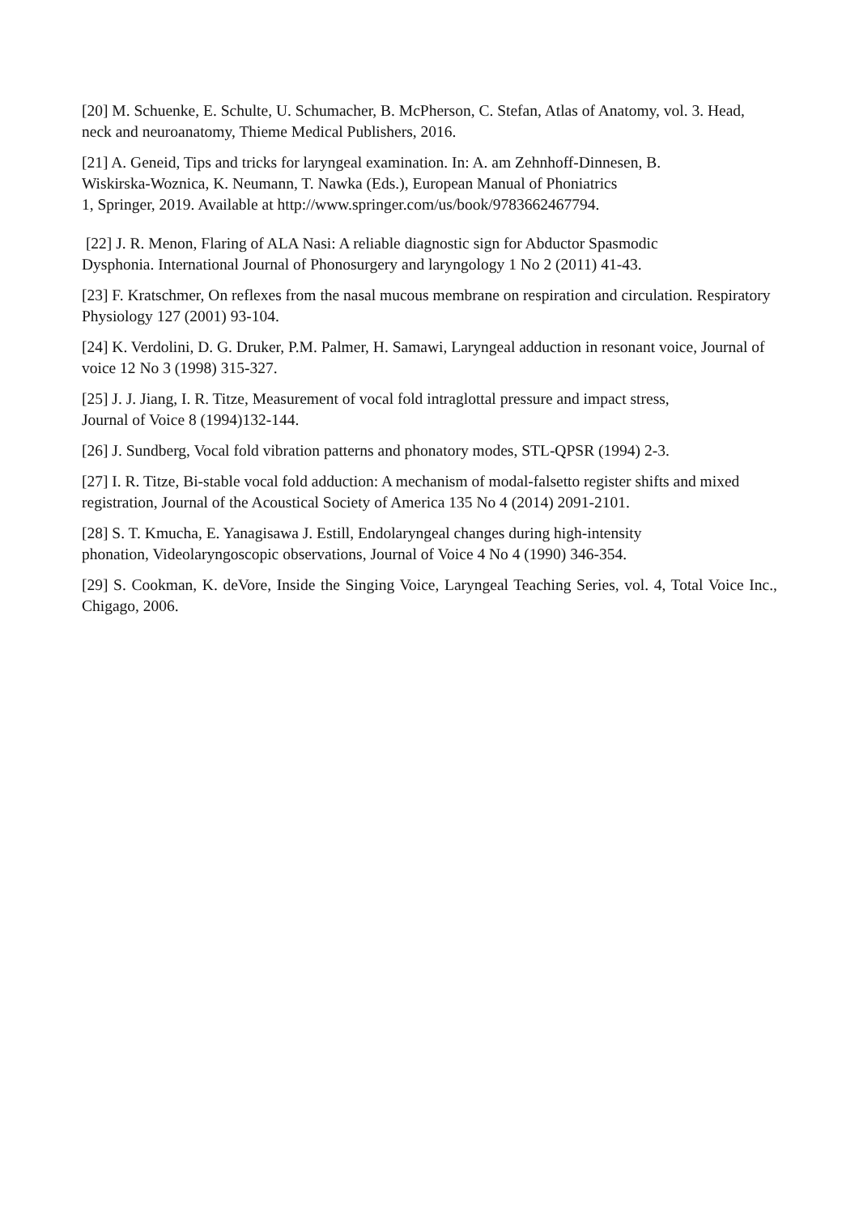[20] M. Schuenke, E. Schulte, U. Schumacher, B. McPherson, C. Stefan, Atlas of Anatomy, vol. 3. Head, neck and neuroanatomy, Thieme Medical Publishers, 2016.
[21] A. Geneid, Tips and tricks for laryngeal examination. In: A. am Zehnhoff-Dinnesen, B.
Wiskirska-Woznica, K. Neumann, T. Nawka (Eds.), European Manual of Phoniatrics
1, Springer, 2019. Available at http://www.springer.com/us/book/9783662467794.
[22] J. R. Menon, Flaring of ALA Nasi: A reliable diagnostic sign for Abductor Spasmodic
Dysphonia. International Journal of Phonosurgery and laryngology 1 No 2 (2011) 41-43.
[23] F. Kratschmer, On reflexes from the nasal mucous membrane on respiration and circulation. Respiratory Physiology 127 (2001) 93-104.
[24] K. Verdolini, D. G. Druker, P.M. Palmer, H. Samawi, Laryngeal adduction in resonant voice, Journal of voice 12 No 3 (1998) 315-327.
[25] J. J. Jiang, I. R. Titze, Measurement of vocal fold intraglottal pressure and impact stress,
Journal of Voice 8 (1994)132-144.
[26] J. Sundberg, Vocal fold vibration patterns and phonatory modes, STL-QPSR (1994) 2-3.
[27] I. R. Titze, Bi-stable vocal fold adduction: A mechanism of modal-falsetto register shifts and mixed registration, Journal of the Acoustical Society of America 135 No 4 (2014) 2091-2101.
[28] S. T. Kmucha, E. Yanagisawa J. Estill, Endolaryngeal changes during high-intensity
phonation, Videolaryngoscopic observations, Journal of Voice 4 No 4 (1990) 346-354.
[29] S. Cookman, K. deVore, Inside the Singing Voice, Laryngeal Teaching Series, vol. 4, Total Voice Inc., Chigago, 2006.